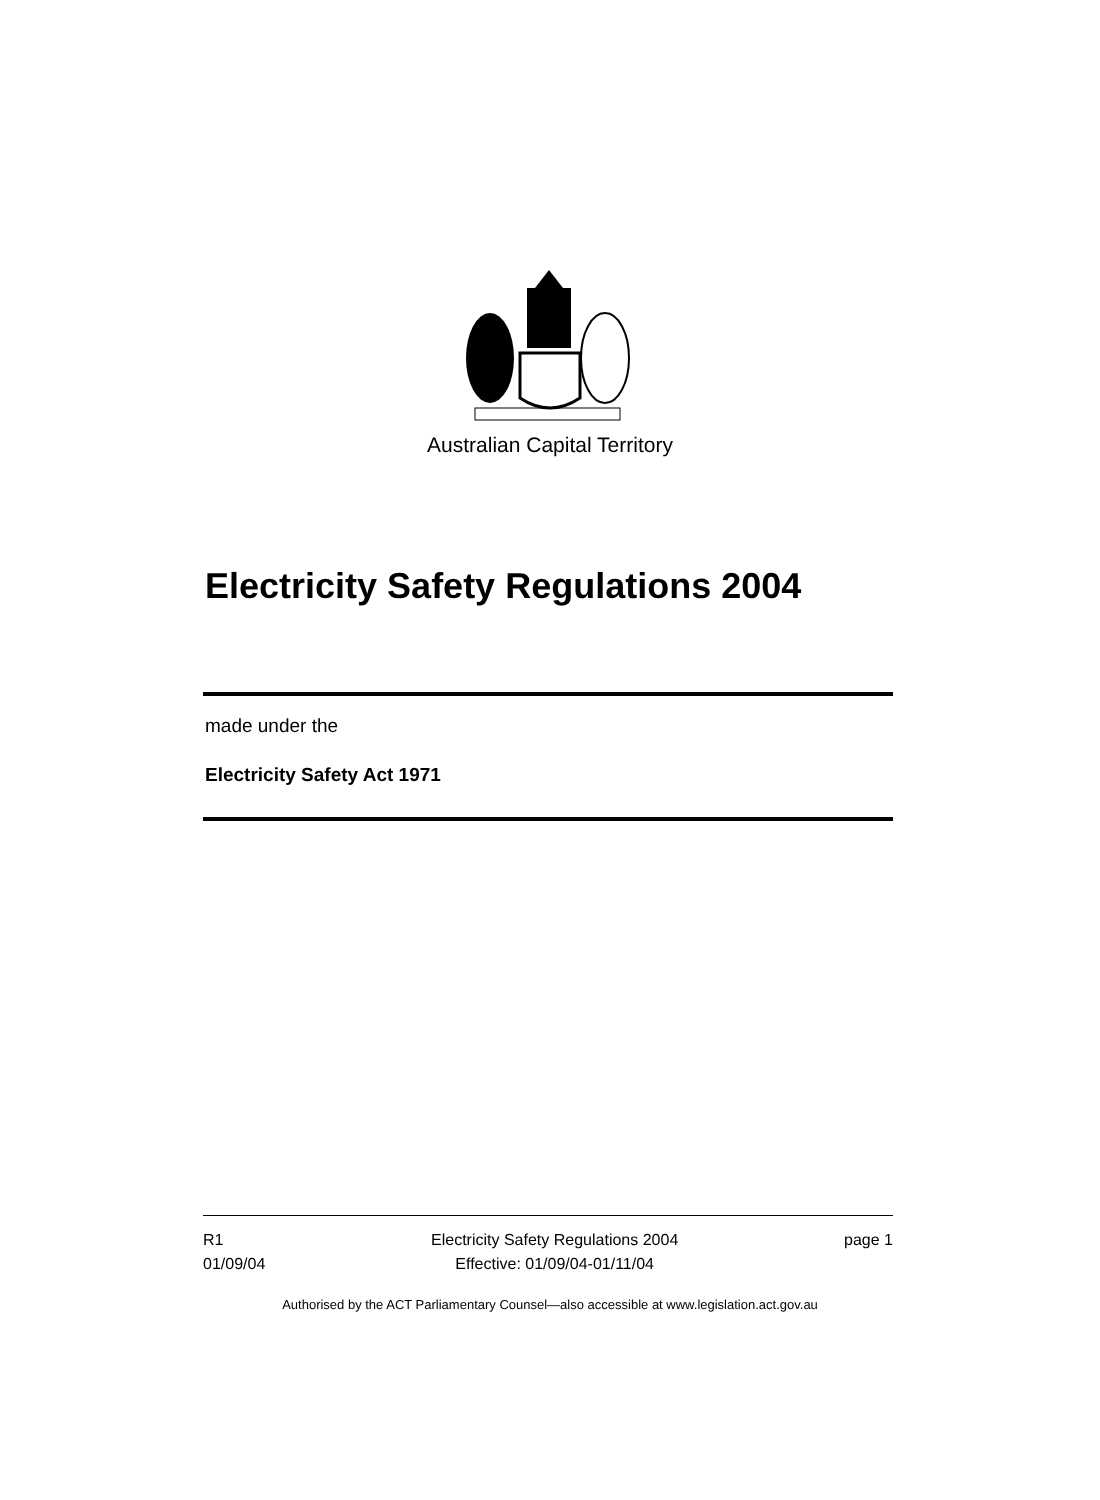Australian Capital Territory
Electricity Safety Regulations 2004
made under the
Electricity Safety Act 1971
R1
01/09/04
Electricity Safety Regulations 2004
Effective: 01/09/04-01/11/04
page 1
Authorised by the ACT Parliamentary Counsel—also accessible at www.legislation.act.gov.au